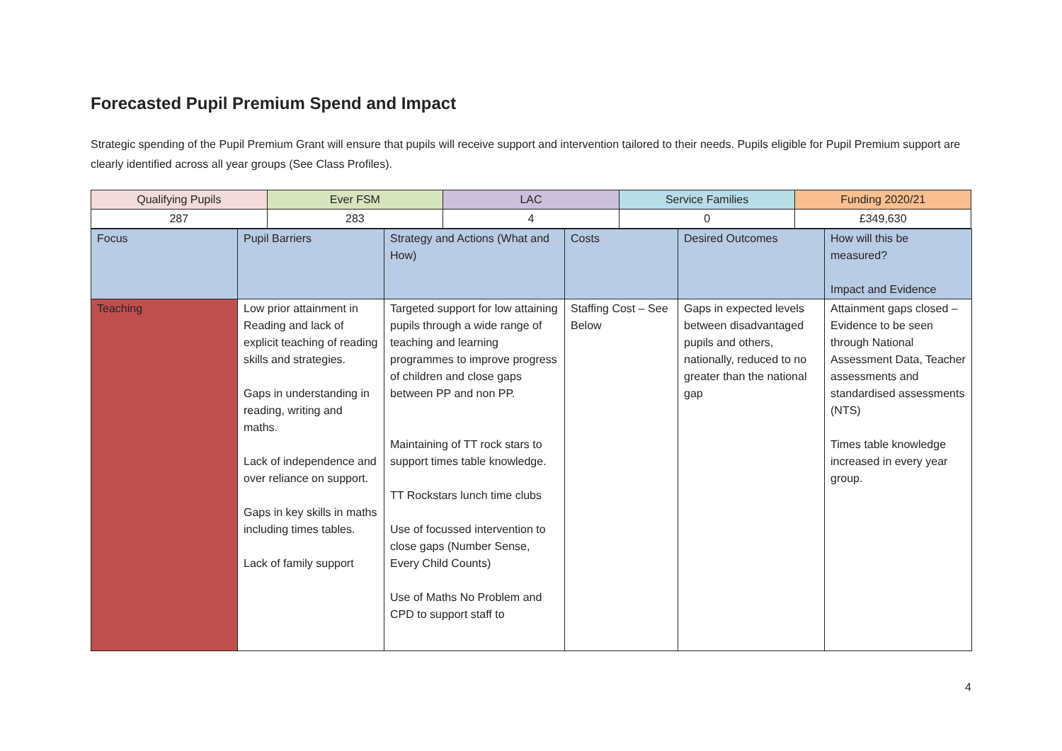Forecasted Pupil Premium Spend and Impact
Strategic spending of the Pupil Premium Grant will ensure that pupils will receive support and intervention tailored to their needs. Pupils eligible for Pupil Premium support are clearly identified across all year groups (See Class Profiles).
| Qualifying Pupils | Ever FSM | LAC | Service Families | Funding 2020/21 |
| 287 | 283 | 4 | 0 | £349,630 |
| Focus | Pupil Barriers | Strategy and Actions (What and How) | Costs | Desired Outcomes | How will this be measured? Impact and Evidence |
| Teaching | Low prior attainment in Reading and lack of explicit teaching of reading skills and strategies. Gaps in understanding in reading, writing and maths. Lack of independence and over reliance on support. Gaps in key skills in maths including times tables. Lack of family support | Targeted support for low attaining pupils through a wide range of teaching and learning programmes to improve progress of children and close gaps between PP and non PP. Maintaining of TT rock stars to support times table knowledge. TT Rockstars lunch time clubs Use of focussed intervention to close gaps (Number Sense, Every Child Counts) Use of Maths No Problem and CPD to support staff to | Staffing Cost – See Below | Gaps in expected levels between disadvantaged pupils and others, nationally, reduced to no greater than the national gap | Attainment gaps closed – Evidence to be seen through National Assessment Data, Teacher assessments and standardised assessments (NTS) Times table knowledge increased in every year group. |
4